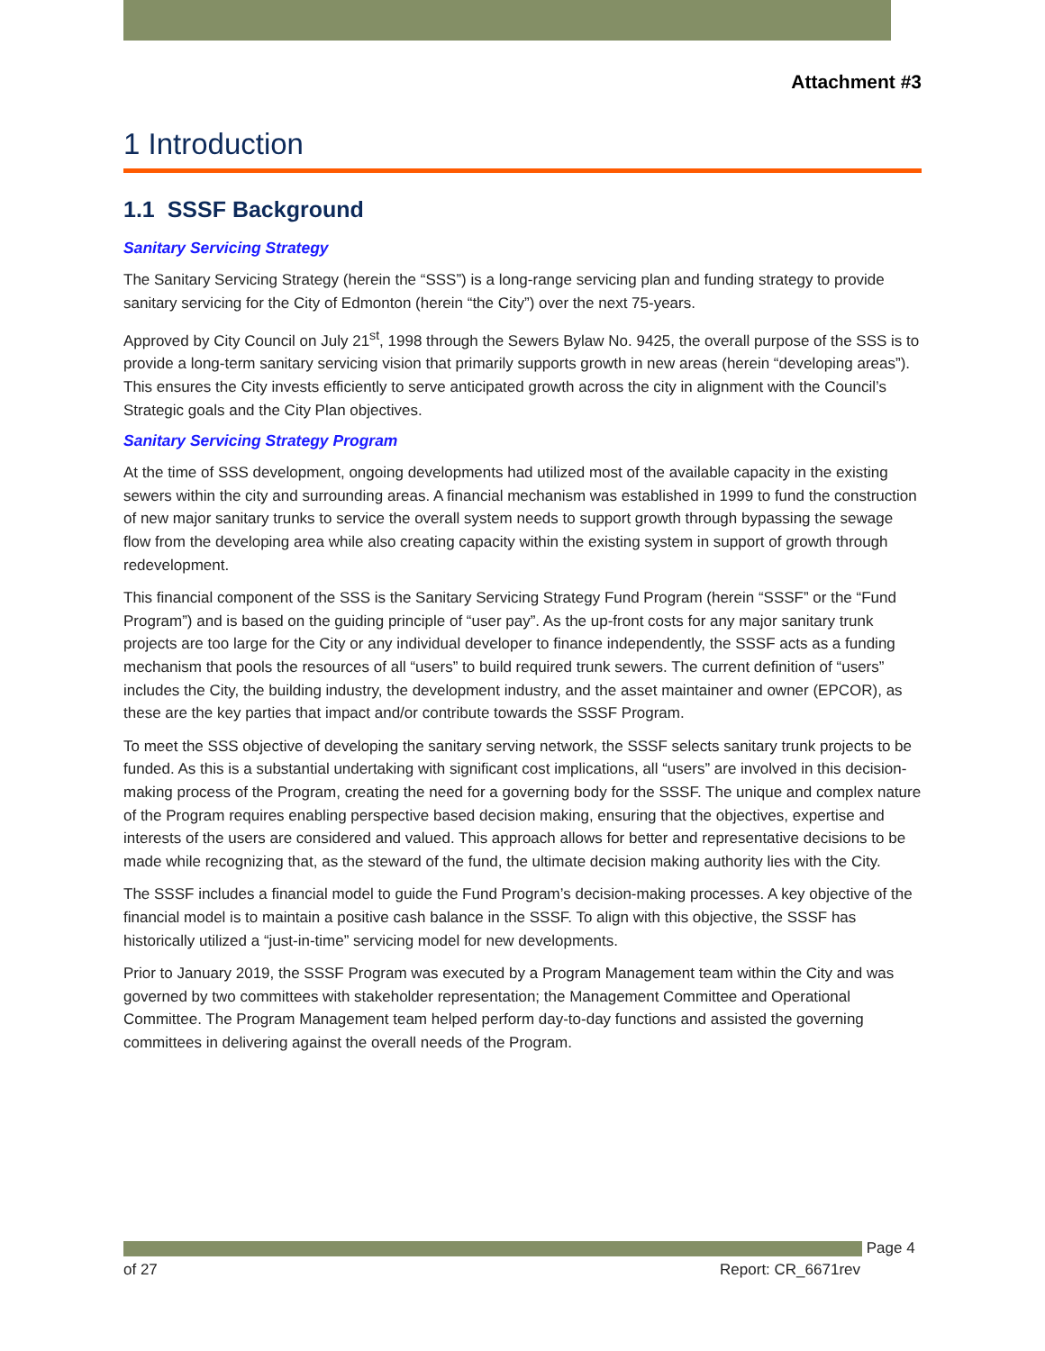Attachment #3
1 Introduction
1.1 SSSF Background
Sanitary Servicing Strategy
The Sanitary Servicing Strategy (herein the “SSS”) is a long-range servicing plan and funding strategy to provide sanitary servicing for the City of Edmonton (herein “the City”) over the next 75-years.
Approved by City Council on July 21<sup>st</sup>, 1998 through the Sewers Bylaw No. 9425, the overall purpose of the SSS is to provide a long-term sanitary servicing vision that primarily supports growth in new areas (herein “developing areas”). This ensures the City invests efficiently to serve anticipated growth across the city in alignment with the Council’s Strategic goals and the City Plan objectives.
Sanitary Servicing Strategy Program
At the time of SSS development, ongoing developments had utilized most of the available capacity in the existing sewers within the city and surrounding areas. A financial mechanism was established in 1999 to fund the construction of new major sanitary trunks to service the overall system needs to support growth through bypassing the sewage flow from the developing area while also creating capacity within the existing system in support of growth through redevelopment.
This financial component of the SSS is the Sanitary Servicing Strategy Fund Program (herein “SSSF” or the “Fund Program”) and is based on the guiding principle of “user pay”. As the up-front costs for any major sanitary trunk projects are too large for the City or any individual developer to finance independently, the SSSF acts as a funding mechanism that pools the resources of all “users” to build required trunk sewers. The current definition of “users” includes the City, the building industry, the development industry, and the asset maintainer and owner (EPCOR), as these are the key parties that impact and/or contribute towards the SSSF Program.
To meet the SSS objective of developing the sanitary serving network, the SSSF selects sanitary trunk projects to be funded. As this is a substantial undertaking with significant cost implications, all “users” are involved in this decision-making process of the Program, creating the need for a governing body for the SSSF. The unique and complex nature of the Program requires enabling perspective based decision making, ensuring that the objectives, expertise and interests of the users are considered and valued. This approach allows for better and representative decisions to be made while recognizing that, as the steward of the fund, the ultimate decision making authority lies with the City.
The SSSF includes a financial model to guide the Fund Program’s decision-making processes. A key objective of the financial model is to maintain a positive cash balance in the SSSF. To align with this objective, the SSSF has historically utilized a “just-in-time” servicing model for new developments.
Prior to January 2019, the SSSF Program was executed by a Program Management team within the City and was governed by two committees with stakeholder representation; the Management Committee and Operational Committee. The Program Management team helped perform day-to-day functions and assisted the governing committees in delivering against the overall needs of the Program.
Page 4
of 27 Report: CR_6671rev